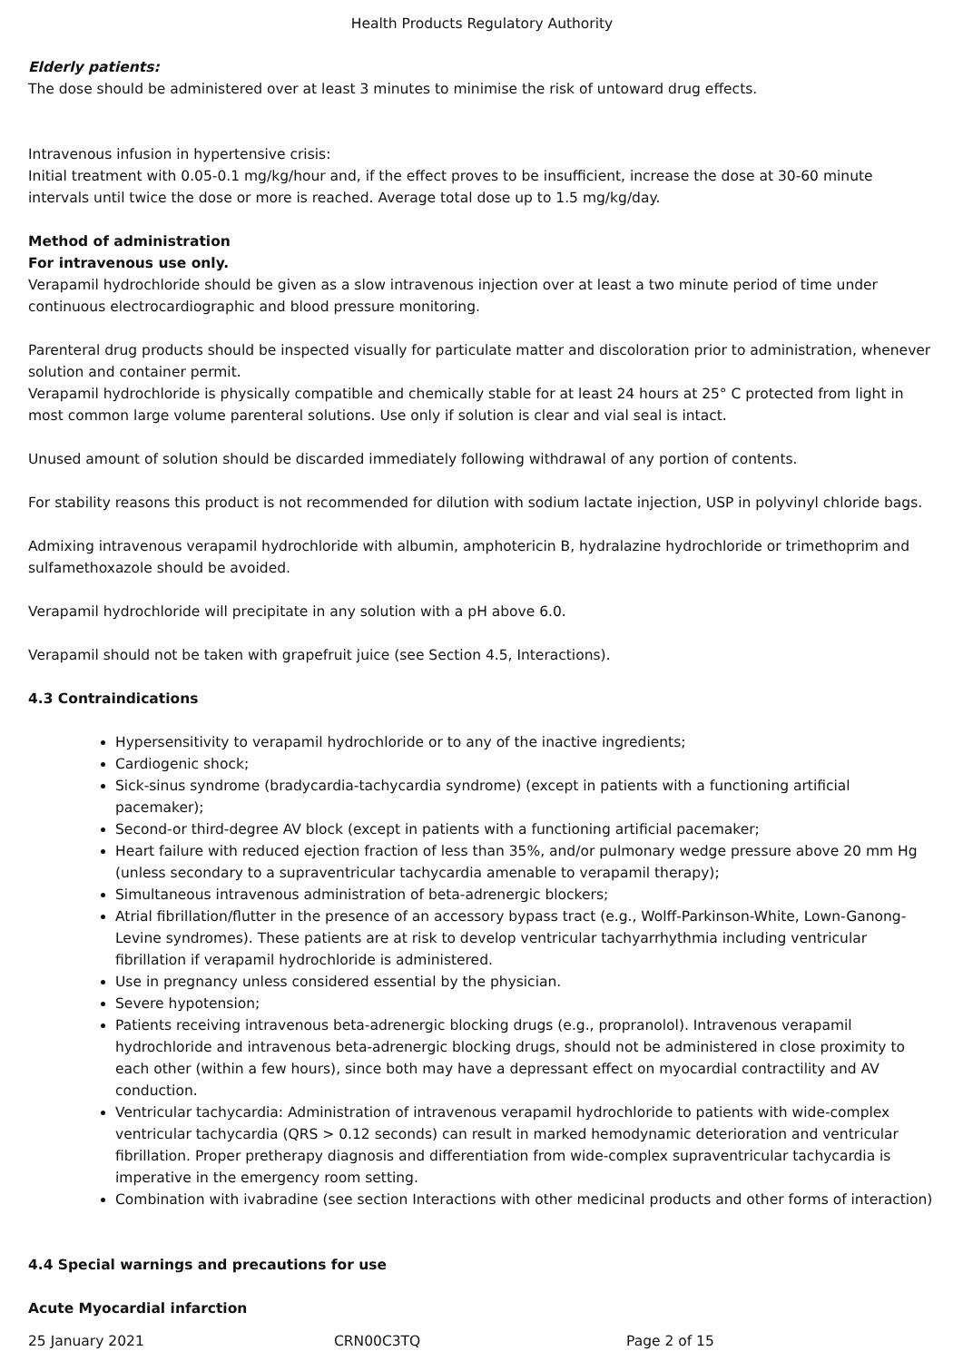Health Products Regulatory Authority
Elderly patients:
The dose should be administered over at least 3 minutes to minimise the risk of untoward drug effects.
Intravenous infusion in hypertensive crisis:
Initial treatment with 0.05-0.1 mg/kg/hour and, if the effect proves to be insufficient, increase the dose at 30-60 minute intervals until twice the dose or more is reached. Average total dose up to 1.5 mg/kg/day.
Method of administration
For intravenous use only.
Verapamil hydrochloride should be given as a slow intravenous injection over at least a two minute period of time under continuous electrocardiographic and blood pressure monitoring.
Parenteral drug products should be inspected visually for particulate matter and discoloration prior to administration, whenever solution and container permit.
Verapamil hydrochloride is physically compatible and chemically stable for at least 24 hours at 25° C protected from light in most common large volume parenteral solutions. Use only if solution is clear and vial seal is intact.
Unused amount of solution should be discarded immediately following withdrawal of any portion of contents.
For stability reasons this product is not recommended for dilution with sodium lactate injection, USP in polyvinyl chloride bags.
Admixing intravenous verapamil hydrochloride with albumin, amphotericin B, hydralazine hydrochloride or trimethoprim and sulfamethoxazole should be avoided.
Verapamil hydrochloride will precipitate in any solution with a pH above 6.0.
Verapamil should not be taken with grapefruit juice (see Section 4.5, Interactions).
4.3 Contraindications
Hypersensitivity to verapamil hydrochloride or to any of the inactive ingredients;
Cardiogenic shock;
Sick-sinus syndrome (bradycardia-tachycardia syndrome) (except in patients with a functioning artificial pacemaker);
Second-or third-degree AV block (except in patients with a functioning artificial pacemaker;
Heart failure with reduced ejection fraction of less than 35%, and/or pulmonary wedge pressure above 20 mm Hg (unless secondary to a supraventricular tachycardia amenable to verapamil therapy);
Simultaneous intravenous administration of beta-adrenergic blockers;
Atrial fibrillation/flutter in the presence of an accessory bypass tract (e.g., Wolff-Parkinson-White, Lown-Ganong-Levine syndromes). These patients are at risk to develop ventricular tachyarrhythmia including ventricular fibrillation if verapamil hydrochloride is administered.
Use in pregnancy unless considered essential by the physician.
Severe hypotension;
Patients receiving intravenous beta-adrenergic blocking drugs (e.g., propranolol). Intravenous verapamil hydrochloride and intravenous beta-adrenergic blocking drugs, should not be administered in close proximity to each other (within a few hours), since both may have a depressant effect on myocardial contractility and AV conduction.
Ventricular tachycardia: Administration of intravenous verapamil hydrochloride to patients with wide-complex ventricular tachycardia (QRS > 0.12 seconds) can result in marked hemodynamic deterioration and ventricular fibrillation. Proper pretherapy diagnosis and differentiation from wide-complex supraventricular tachycardia is imperative in the emergency room setting.
Combination with ivabradine (see section Interactions with other medicinal products and other forms of interaction)
4.4 Special warnings and precautions for use
Acute Myocardial infarction
25 January 2021 CRN00C3TQ Page 2 of 15